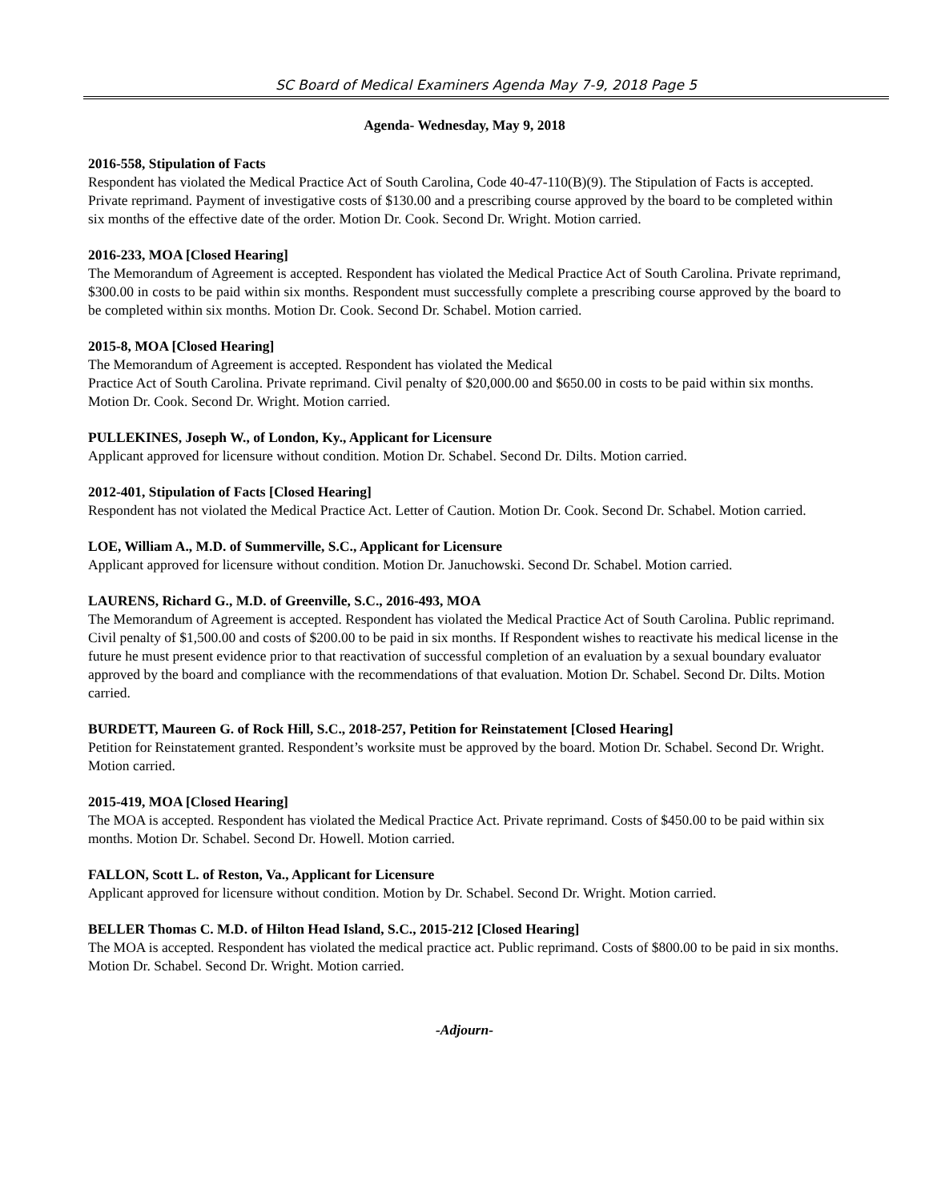SC Board of Medical Examiners Agenda May 7-9, 2018 Page 5
Agenda- Wednesday, May 9, 2018
2016-558, Stipulation of Facts
Respondent has violated the Medical Practice Act of South Carolina, Code 40-47-110(B)(9). The Stipulation of Facts is accepted. Private reprimand. Payment of investigative costs of $130.00 and a prescribing course approved by the board to be completed within six months of the effective date of the order. Motion Dr. Cook. Second Dr. Wright. Motion carried.
2016-233, MOA [Closed Hearing]
The Memorandum of Agreement is accepted. Respondent has violated the Medical Practice Act of South Carolina. Private reprimand, $300.00 in costs to be paid within six months. Respondent must successfully complete a prescribing course approved by the board to be completed within six months. Motion Dr. Cook. Second Dr. Schabel. Motion carried.
2015-8, MOA [Closed Hearing]
The Memorandum of Agreement is accepted. Respondent has violated the Medical
Practice Act of South Carolina. Private reprimand. Civil penalty of $20,000.00 and $650.00 in costs to be paid within six months. Motion Dr. Cook. Second Dr. Wright. Motion carried.
PULLEKINES, Joseph W., of London, Ky., Applicant for Licensure
Applicant approved for licensure without condition. Motion Dr. Schabel. Second Dr. Dilts. Motion carried.
2012-401, Stipulation of Facts [Closed Hearing]
Respondent has not violated the Medical Practice Act. Letter of Caution. Motion Dr. Cook. Second Dr. Schabel. Motion carried.
LOE, William A., M.D. of Summerville, S.C., Applicant for Licensure
Applicant approved for licensure without condition. Motion Dr. Januchowski. Second Dr. Schabel. Motion carried.
LAURENS, Richard G., M.D. of Greenville, S.C., 2016-493, MOA
The Memorandum of Agreement is accepted. Respondent has violated the Medical Practice Act of South Carolina. Public reprimand. Civil penalty of $1,500.00 and costs of $200.00 to be paid in six months. If Respondent wishes to reactivate his medical license in the future he must present evidence prior to that reactivation of successful completion of an evaluation by a sexual boundary evaluator approved by the board and compliance with the recommendations of that evaluation. Motion Dr. Schabel. Second Dr. Dilts. Motion carried.
BURDETT, Maureen G. of Rock Hill, S.C., 2018-257, Petition for Reinstatement [Closed Hearing]
Petition for Reinstatement granted. Respondent’s worksite must be approved by the board. Motion Dr. Schabel. Second Dr. Wright. Motion carried.
2015-419, MOA [Closed Hearing]
The MOA is accepted. Respondent has violated the Medical Practice Act. Private reprimand. Costs of $450.00 to be paid within six months. Motion Dr. Schabel. Second Dr. Howell. Motion carried.
FALLON, Scott L. of Reston, Va., Applicant for Licensure
Applicant approved for licensure without condition. Motion by Dr. Schabel. Second Dr. Wright. Motion carried.
BELLER Thomas C. M.D. of Hilton Head Island, S.C., 2015-212 [Closed Hearing]
The MOA is accepted. Respondent has violated the medical practice act. Public reprimand. Costs of $800.00 to be paid in six months. Motion Dr. Schabel. Second Dr. Wright. Motion carried.
-Adjourn-